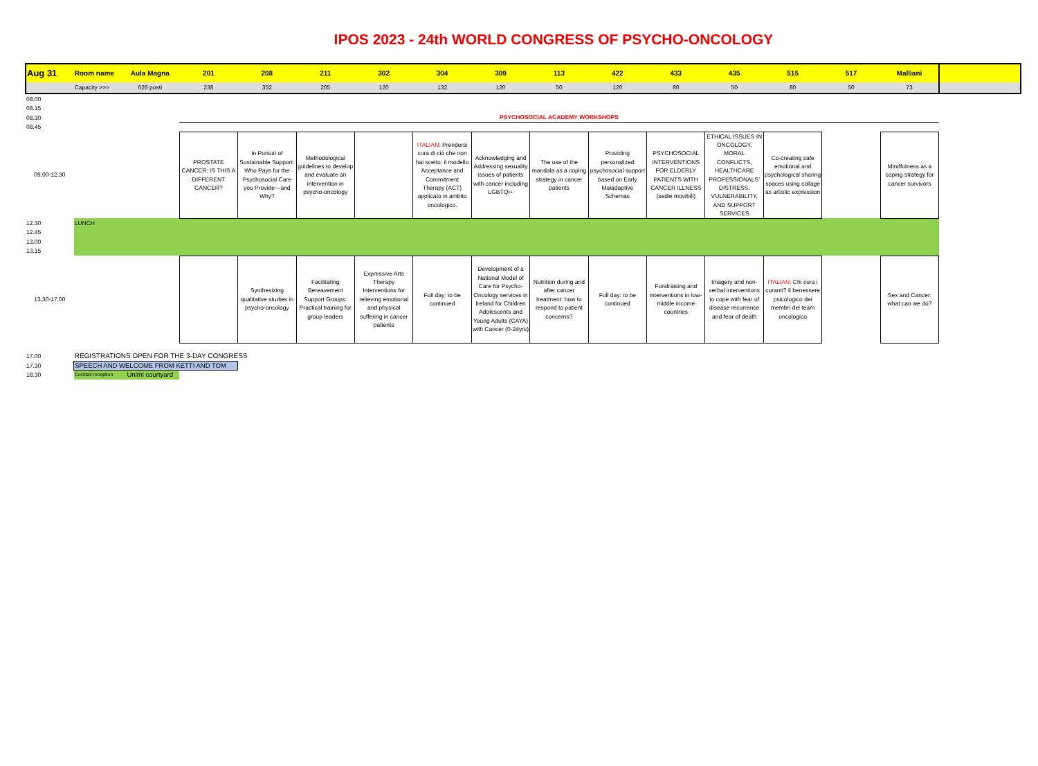IPOS 2023 - 24th WORLD CONGRESS OF PSYCHO-ONCOLOGY
| Aug 31 | Room name | Aula Magna | 201 | 208 | 211 | 302 | 304 | 309 | 113 | 422 | 433 | 435 | 515 | 517 | Malliani | |
| --- | --- | --- | --- | --- | --- | --- | --- | --- | --- | --- | --- | --- | --- | --- | --- | --- |
| | Capacity >>> | 626 posti | 238 | 352 | 205 | 120 | 132 | 120 | 50 | 120 | 80 | 50 | 80 | 50 | 73 | |
| 08.00 | | | | | | | | | | | | | | | | |
| 08.15 | | | | | | | | | | | | | | | | |
| 08.30 | | | PSYCHOSOCIAL ACADEMY WORKSHOPS | | | | | | | | | | | | | |
| 08.45 | | | | | | | | | | | | | | | | |
| 09.00-12.30 | | | PROSTATE CANCER: IS THIS A DIFFERENT CANCER? | In Pursuit of Sustainable Support: Who Pays for the Psychosocial Care you Provide—and Why? | Methodological guidelines to develop and evaluate an intervention in psycho-oncology | | ITALIAN : Prendersi cura di ciò che non hai scelto: il modello Acceptance and Commitment Therapy (ACT) applicato in ambito oncologico. | Acknowledging and Addressing sexuality issues of patients with cancer including LGBTQI+ | The use of the mandala as a coping strategy in cancer patients | Providing personalized psychosocial support based on Early Maladaptive Schemas | PSYCHOSOCIAL INTERVENTIONS FOR ELDERLY PATIENTS WITH CANCER ILLNESS (sedie movibili) | ETHICAL ISSUES IN ONCOLOGY. MORAL CONFLICTS, HEALTHCARE PROFESSIONALS’ DISTRESS, VULNERABILITY, AND SUPPORT SERVICES | Co-creating safe emotional and psychological sharing spaces using collage as artistic expression | | Mindfulness as a coping strategy for cancer survivors | |
| 12.30 | LUNCH | | | | | | | | | | | | | | | |
| 12.45 | | | | | | | | | | | | | | | | |
| 13.00 | | | | | | | | | | | | | | | | |
| 13.15 | | | | | | | | | | | | | | | | |
| 13.30-17.00 | | | | Synthesizing qualitative studies in psycho-oncology | Facilitating Bereavement Support Groups: Practical training for group leaders | Expressive Arts Therapy Interventions for relieving emotional and physical suffering in cancer patients | Full day: to be continued | Development of a National Model of Care for Psycho-Oncology services in Ireland for Children Adolescents and Young Adults (CAYA) with Cancer (0-24yrs) | Nutrition during and after cancer treatment: how to respond to patient concerns? | Full day: to be continued | Fundraising and interventions in low-middle income countries | Imagery and non-verbal interventions to cope with fear of disease recurrence and fear of death | ITALIAN : Chi cura i curanti? Il benessere psicologico dei membri del team oncologico | | Sex and Cancer: what can we do? | |
| 17.00 | REGISTRATIONS OPEN FOR THE 3-DAY CONGRESS | | | | | | | | | | | | | | | |
| 17.30 | SPEECH AND WELCOME FROM KETTI AND TOM | | | | | | | | | | | | | | | |
| 18.30 | Cocktail reception | Unimi courtyard | | | | | | | | | | | | | | |